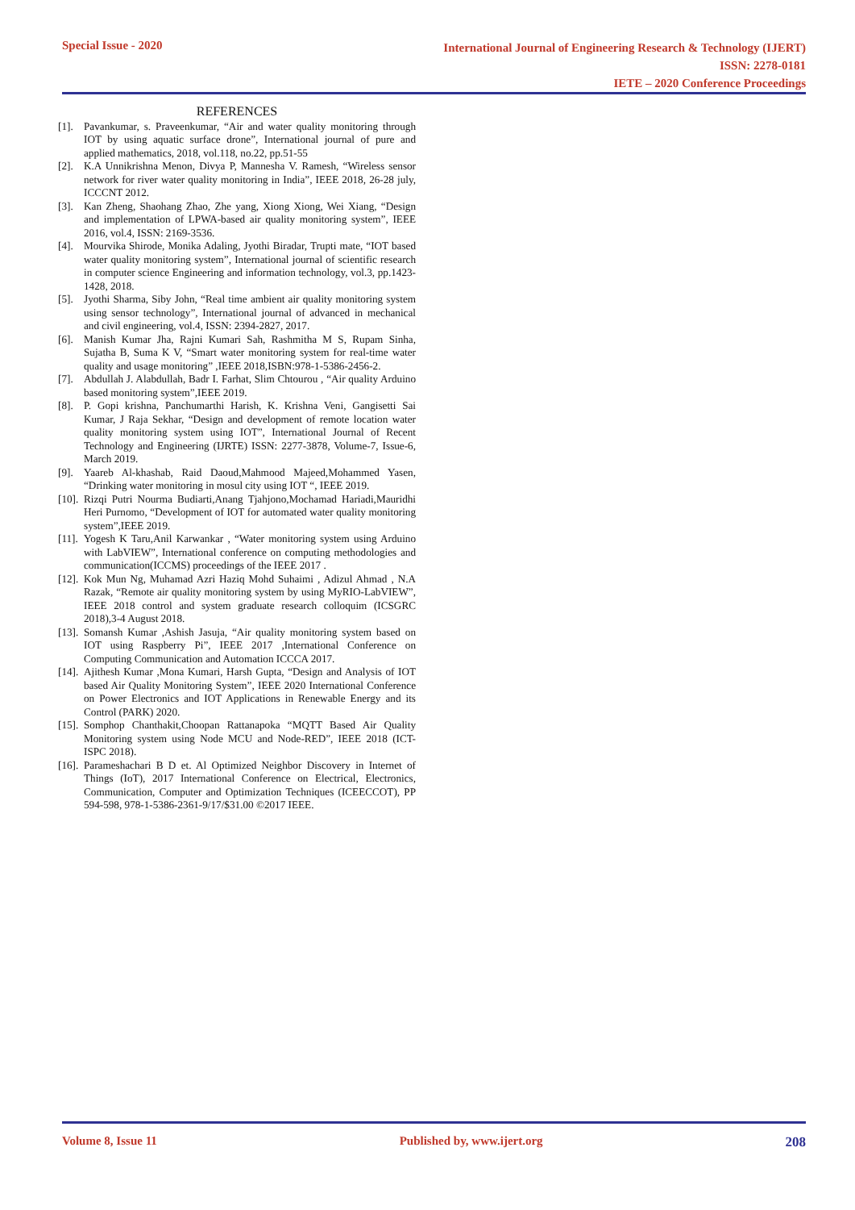Special Issue - 2020
International Journal of Engineering Research & Technology (IJERT)
ISSN: 2278-0181
IETE – 2020 Conference Proceedings
REFERENCES
[1]. Pavankumar, s. Praveenkumar, “Air and water quality monitoring through IOT by using aquatic surface drone”, International journal of pure and applied mathematics, 2018, vol.118, no.22, pp.51-55
[2]. K.A Unnikrishna Menon, Divya P, Mannesha V. Ramesh, “Wireless sensor network for river water quality monitoring in India”, IEEE 2018, 26-28 july, ICCCNT 2012.
[3]. Kan Zheng, Shaohang Zhao, Zhe yang, Xiong Xiong, Wei Xiang, “Design and implementation of LPWA-based air quality monitoring system”, IEEE 2016, vol.4, ISSN: 2169-3536.
[4]. Mourvika Shirode, Monika Adaling, Jyothi Biradar, Trupti mate, “IOT based water quality monitoring system”, International journal of scientific research in computer science Engineering and information technology, vol.3, pp.1423-1428, 2018.
[5]. Jyothi Sharma, Siby John, “Real time ambient air quality monitoring system using sensor technology”, International journal of advanced in mechanical and civil engineering, vol.4, ISSN: 2394-2827, 2017.
[6]. Manish Kumar Jha, Rajni Kumari Sah, Rashmitha M S, Rupam Sinha, Sujatha B, Suma K V, “Smart water monitoring system for real-time water quality and usage monitoring” ,IEEE 2018,ISBN:978-1-5386-2456-2.
[7]. Abdullah J. Alabdullah, Badr I. Farhat, Slim Chtourou , “Air quality Arduino based monitoring system”,IEEE 2019.
[8]. P. Gopi krishna, Panchumarthi Harish, K. Krishna Veni, Gangisetti Sai Kumar, J Raja Sekhar, “Design and development of remote location water quality monitoring system using IOT”, International Journal of Recent Technology and Engineering (IJRTE) ISSN: 2277-3878, Volume-7, Issue-6, March 2019.
[9]. Yaareb Al-khashab, Raid Daoud,Mahmood Majeed,Mohammed Yasen, “Drinking water monitoring in mosul city using IOT “, IEEE 2019.
[10]. Rizqi Putri Nourma Budiarti,Anang Tjahjono,Mochamad Hariadi,Mauridhi Heri Purnomo, “Development of IOT for automated water quality monitoring system”,IEEE 2019.
[11]. Yogesh K Taru,Anil Karwankar , “Water monitoring system using Arduino with LabVIEW”, International conference on computing methodologies and communication(ICCMS) proceedings of the IEEE 2017 .
[12]. Kok Mun Ng, Muhamad Azri Haziq Mohd Suhaimi , Adizul Ahmad , N.A Razak, “Remote air quality monitoring system by using MyRIO-LabVIEW”, IEEE 2018 control and system graduate research colloquim (ICSGRC 2018),3-4 August 2018.
[13]. Somansh Kumar ,Ashish Jasuja, “Air quality monitoring system based on IOT using Raspberry Pi”, IEEE 2017 ,International Conference on Computing Communication and Automation ICCCA 2017.
[14]. Ajithesh Kumar ,Mona Kumari, Harsh Gupta, “Design and Analysis of IOT based Air Quality Monitoring System”, IEEE 2020 International Conference on Power Electronics and IOT Applications in Renewable Energy and its Control (PARK) 2020.
[15]. Somphop Chanthakit,Choopan Rattanapoka “MQTT Based Air Quality Monitoring system using Node MCU and Node-RED”, IEEE 2018 (ICT-ISPC 2018).
[16]. Parameshachari B D et. Al Optimized Neighbor Discovery in Internet of Things (IoT), 2017 International Conference on Electrical, Electronics, Communication, Computer and Optimization Techniques (ICEECCOT), PP 594-598, 978-1-5386-2361-9/17/$31.00 ©2017 IEEE.
Volume 8, Issue 11 Published by, www.ijert.org 208